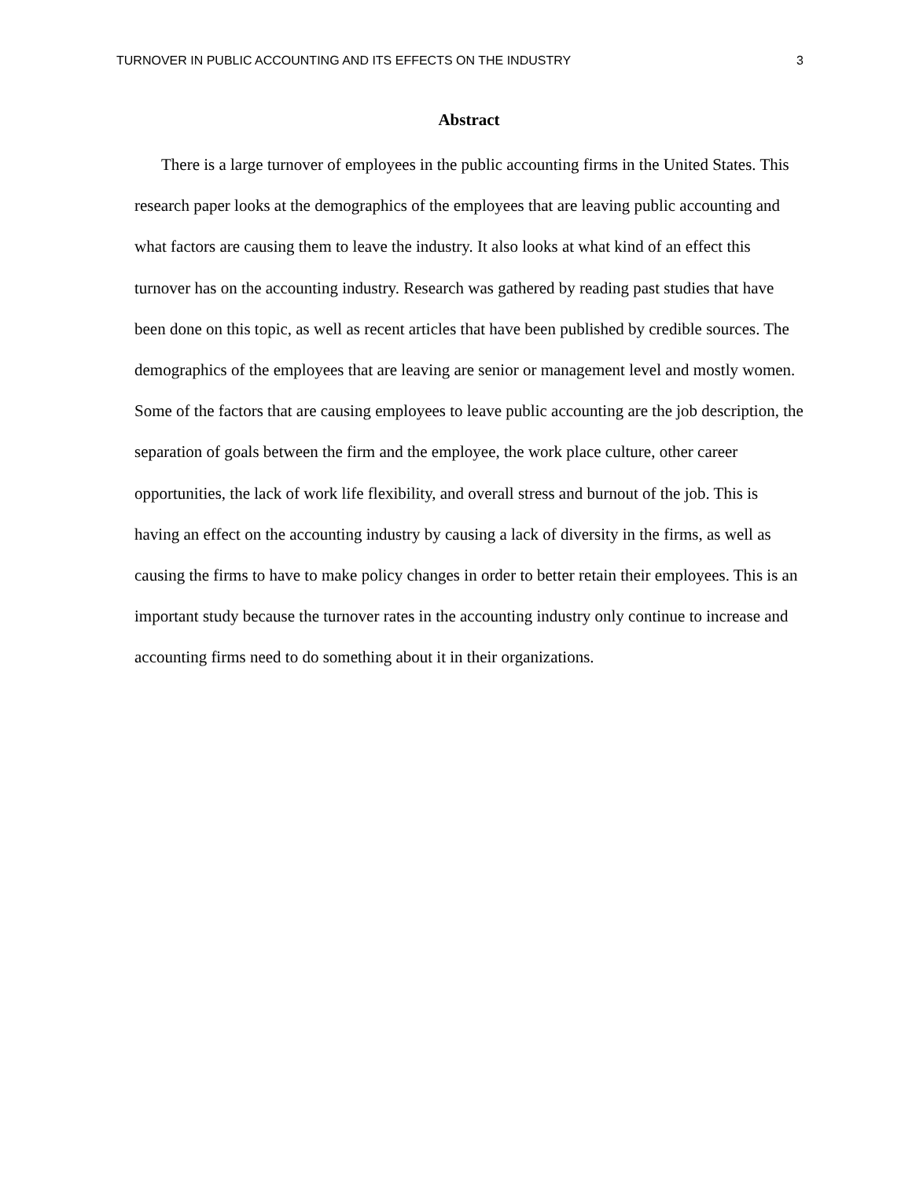TURNOVER IN PUBLIC ACCOUNTING AND ITS EFFECTS ON THE INDUSTRY 3
Abstract
There is a large turnover of employees in the public accounting firms in the United States. This research paper looks at the demographics of the employees that are leaving public accounting and what factors are causing them to leave the industry. It also looks at what kind of an effect this turnover has on the accounting industry. Research was gathered by reading past studies that have been done on this topic, as well as recent articles that have been published by credible sources. The demographics of the employees that are leaving are senior or management level and mostly women. Some of the factors that are causing employees to leave public accounting are the job description, the separation of goals between the firm and the employee, the work place culture, other career opportunities, the lack of work life flexibility, and overall stress and burnout of the job. This is having an effect on the accounting industry by causing a lack of diversity in the firms, as well as causing the firms to have to make policy changes in order to better retain their employees. This is an important study because the turnover rates in the accounting industry only continue to increase and accounting firms need to do something about it in their organizations.